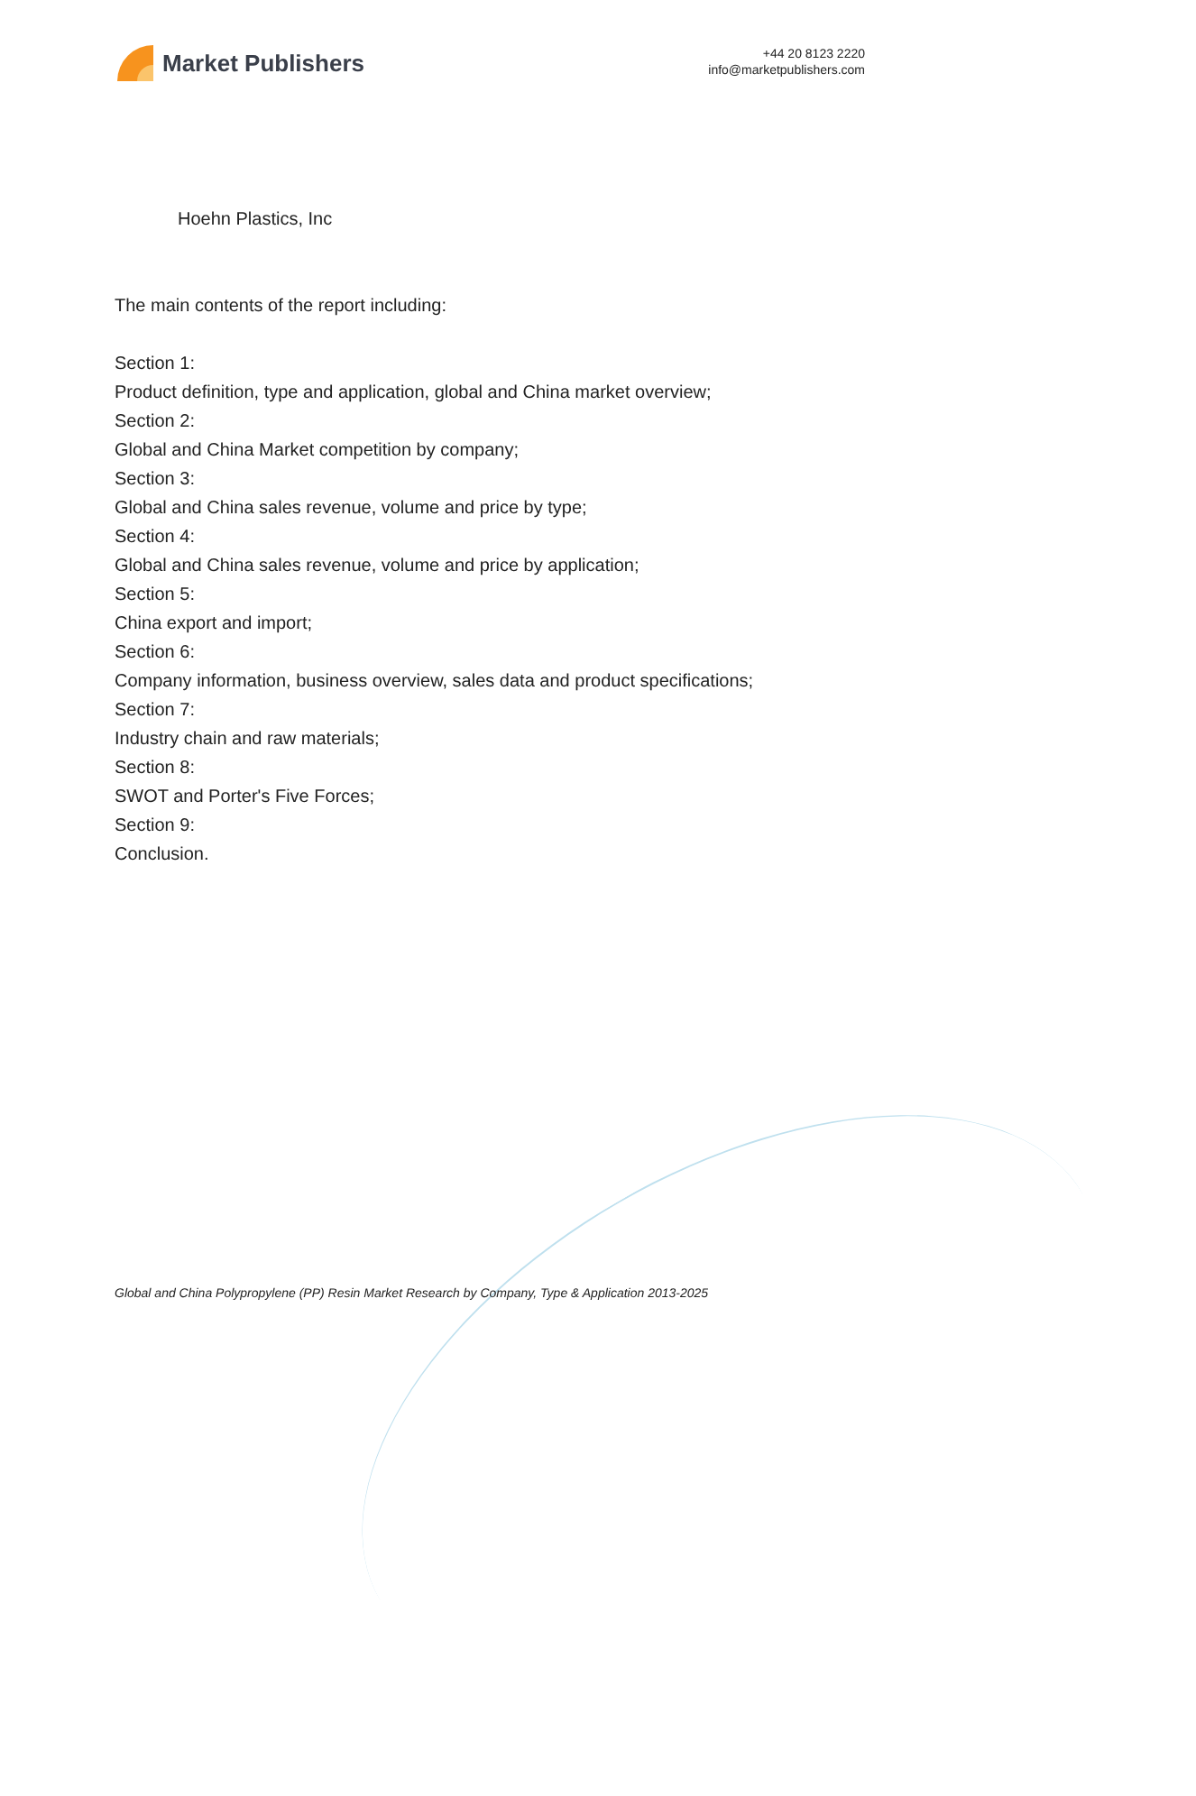Market Publishers
+44 20 8123 2220
info@marketpublishers.com
Hoehn Plastics, Inc
The main contents of the report including:
Section 1:
Product definition, type and application, global and China market overview;
Section 2:
Global and China Market competition by company;
Section 3:
Global and China sales revenue, volume and price by type;
Section 4:
Global and China sales revenue, volume and price by application;
Section 5:
China export and import;
Section 6:
Company information, business overview, sales data and product specifications;
Section 7:
Industry chain and raw materials;
Section 8:
SWOT and Porter's Five Forces;
Section 9:
Conclusion.
Global and China Polypropylene (PP) Resin Market Research by Company, Type & Application 2013-2025